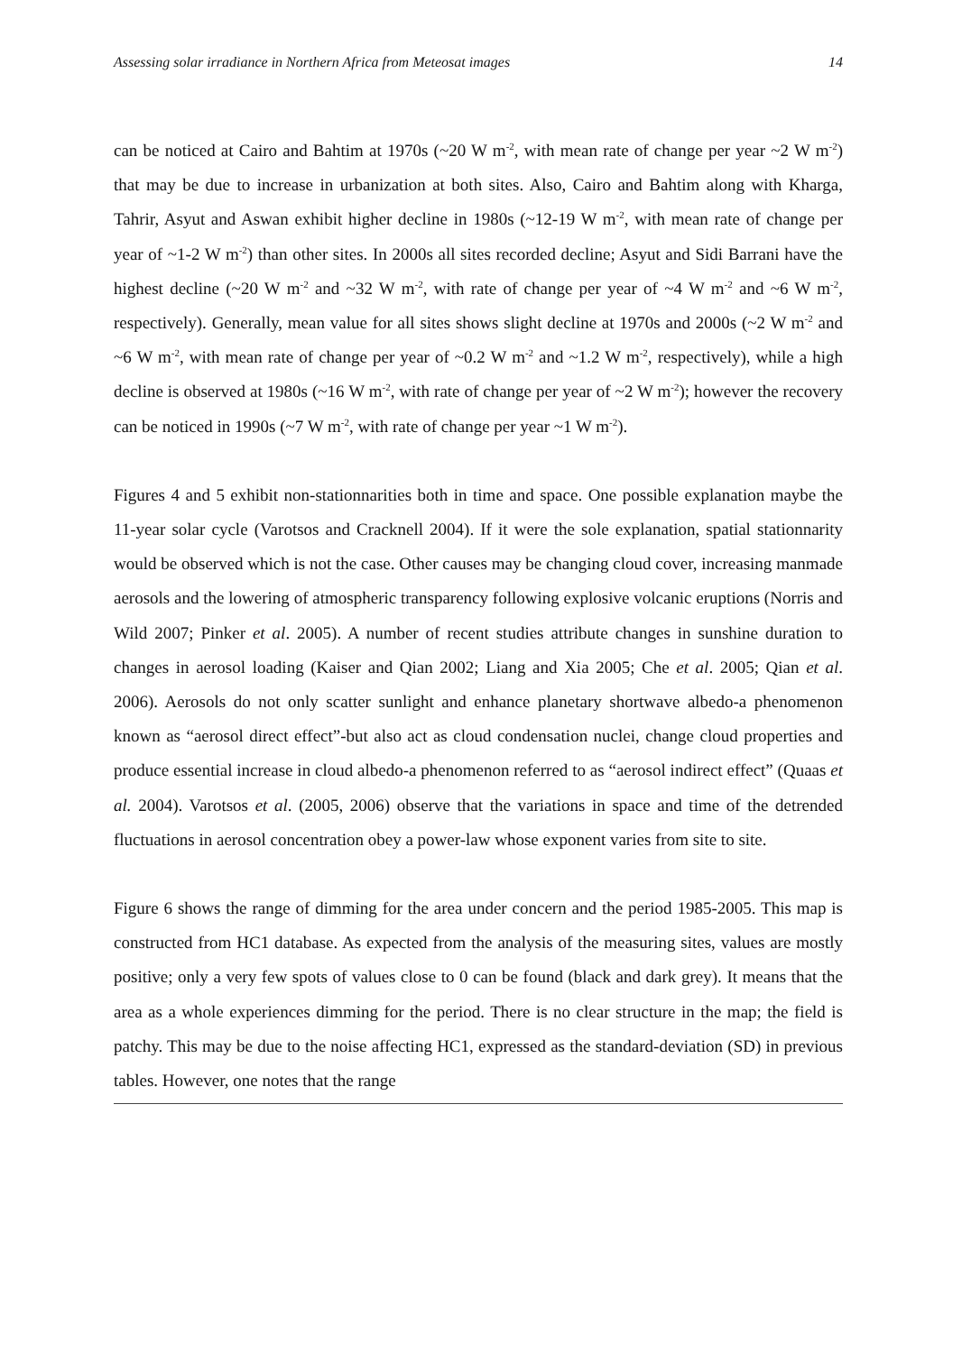Assessing solar irradiance in Northern Africa from Meteosat images 14
can be noticed at Cairo and Bahtim at 1970s (~20 W m<sup>-2</sup>, with mean rate of change per year ~2 W m<sup>-2</sup>) that may be due to increase in urbanization at both sites. Also, Cairo and Bahtim along with Kharga, Tahrir, Asyut and Aswan exhibit higher decline in 1980s (~12-19 W m<sup>-2</sup>, with mean rate of change per year of ~1-2 W m<sup>-2</sup>) than other sites. In 2000s all sites recorded decline; Asyut and Sidi Barrani have the highest decline (~20 W m<sup>-2</sup> and ~32 W m<sup>-2</sup>, with rate of change per year of ~4 W m<sup>-2</sup> and ~6 W m<sup>-2</sup>, respectively). Generally, mean value for all sites shows slight decline at 1970s and 2000s (~2 W m<sup>-2</sup> and ~6 W m<sup>-2</sup>, with mean rate of change per year of ~0.2 W m<sup>-2</sup> and ~1.2 W m<sup>-2</sup>, respectively), while a high decline is observed at 1980s (~16 W m<sup>-2</sup>, with rate of change per year of ~2 W m<sup>-2</sup>); however the recovery can be noticed in 1990s (~7 W m<sup>-2</sup>, with rate of change per year ~1 W m<sup>-2</sup>).
Figures 4 and 5 exhibit non-stationnarities both in time and space. One possible explanation maybe the 11-year solar cycle (Varotsos and Cracknell 2004). If it were the sole explanation, spatial stationnarity would be observed which is not the case. Other causes may be changing cloud cover, increasing manmade aerosols and the lowering of atmospheric transparency following explosive volcanic eruptions (Norris and Wild 2007; Pinker et al. 2005). A number of recent studies attribute changes in sunshine duration to changes in aerosol loading (Kaiser and Qian 2002; Liang and Xia 2005; Che et al. 2005; Qian et al. 2006). Aerosols do not only scatter sunlight and enhance planetary shortwave albedo-a phenomenon known as “aerosol direct effect”-but also act as cloud condensation nuclei, change cloud properties and produce essential increase in cloud albedo-a phenomenon referred to as “aerosol indirect effect” (Quaas et al. 2004). Varotsos et al. (2005, 2006) observe that the variations in space and time of the detrended fluctuations in aerosol concentration obey a power-law whose exponent varies from site to site.
Figure 6 shows the range of dimming for the area under concern and the period 1985-2005. This map is constructed from HC1 database. As expected from the analysis of the measuring sites, values are mostly positive; only a very few spots of values close to 0 can be found (black and dark grey). It means that the area as a whole experiences dimming for the period. There is no clear structure in the map; the field is patchy. This may be due to the noise affecting HC1, expressed as the standard-deviation (SD) in previous tables. However, one notes that the range